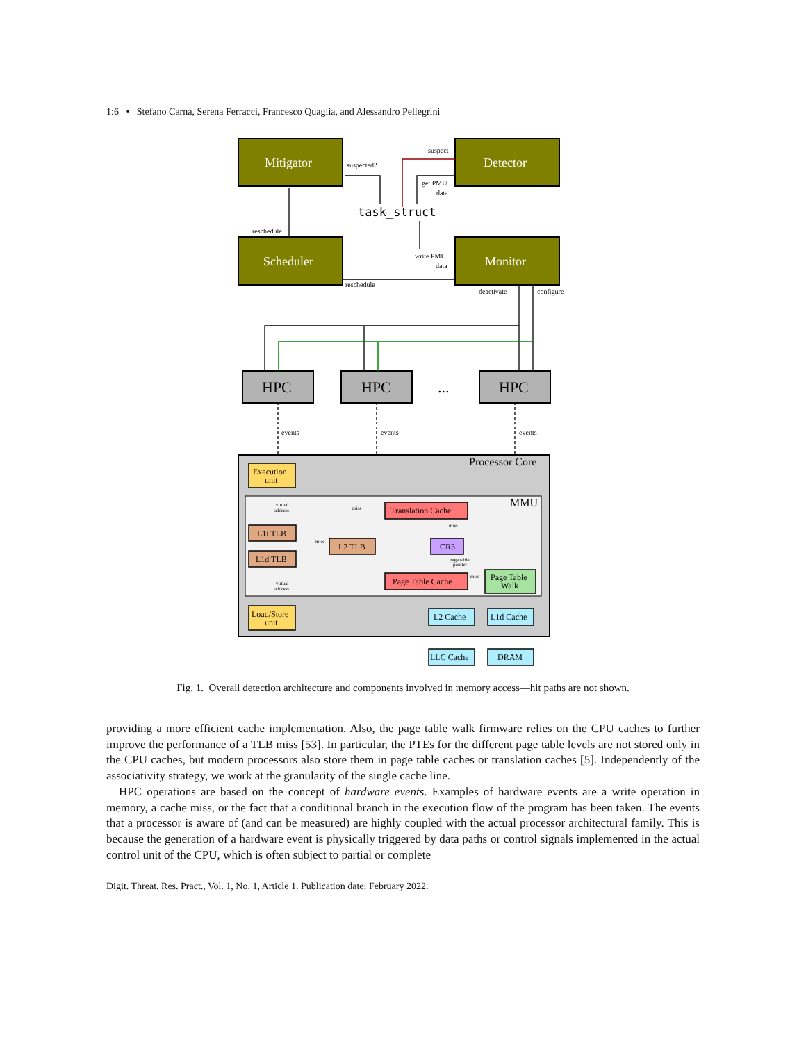1:6 • Stefano Carnà, Serena Ferracci, Francesco Quaglia, and Alessandro Pellegrini
Mitigator
Detector
Scheduler
Monitor
HPC
HPC
HPC
...
task_struct
suspect
suspected?
get PMU
data
reschedule
write PMU
data
reschedule
deactivate
configure
events
events
events
Processor Core
MMU
Execution
unit
Load/Store
unit
L1i TLB
L1d TLB
L2 TLB
Translation Cache
Page Table Cache
CR3
Page Table
Walk
L2 Cache
L1d Cache
LLC Cache
DRAM
virtual
address
virtual
address
miss
miss
miss
page table
pointer
miss
Fig. 1. Overall detection architecture and components involved in memory access—hit paths are not shown.
providing a more efficient cache implementation. Also, the page table walk firmware relies on the CPU caches to further improve the performance of a TLB miss [53]. In particular, the PTEs for the different page table levels are not stored only in the CPU caches, but modern processors also store them in page table caches or translation caches [5]. Independently of the associativity strategy, we work at the granularity of the single cache line.
HPC operations are based on the concept of hardware events. Examples of hardware events are a write operation in memory, a cache miss, or the fact that a conditional branch in the execution flow of the program has been taken. The events that a processor is aware of (and can be measured) are highly coupled with the actual processor architectural family. This is because the generation of a hardware event is physically triggered by data paths or control signals implemented in the actual control unit of the CPU, which is often subject to partial or complete
Digit. Threat. Res. Pract., Vol. 1, No. 1, Article 1. Publication date: February 2022.